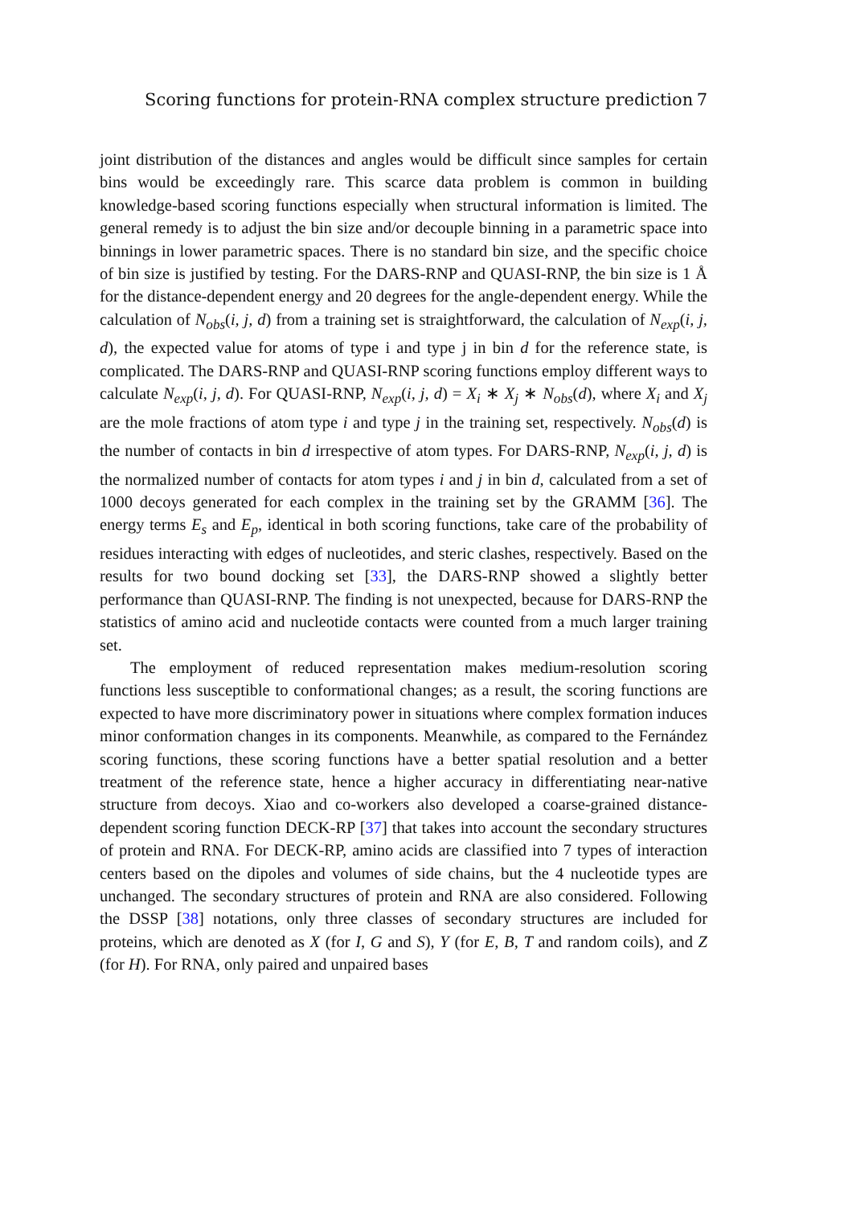Scoring functions for protein-RNA complex structure prediction 7
joint distribution of the distances and angles would be difficult since samples for certain bins would be exceedingly rare. This scarce data problem is common in building knowledge-based scoring functions especially when structural information is limited. The general remedy is to adjust the bin size and/or decouple binning in a parametric space into binnings in lower parametric spaces. There is no standard bin size, and the specific choice of bin size is justified by testing. For the DARS-RNP and QUASI-RNP, the bin size is 1 Å for the distance-dependent energy and 20 degrees for the angle-dependent energy. While the calculation of N<sub>obs</sub>(i, j, d) from a training set is straightforward, the calculation of N<sub>exp</sub>(i, j, d), the expected value for atoms of type i and type j in bin d for the reference state, is complicated. The DARS-RNP and QUASI-RNP scoring functions employ different ways to calculate N<sub>exp</sub>(i, j, d). For QUASI-RNP, N<sub>exp</sub>(i, j, d) = X<sub>i</sub> ∗ X<sub>j</sub> ∗ N<sub>obs</sub>(d), where X<sub>i</sub> and X<sub>j</sub> are the mole fractions of atom type i and type j in the training set, respectively. N<sub>obs</sub>(d) is the number of contacts in bin d irrespective of atom types. For DARS-RNP, N<sub>exp</sub>(i, j, d) is the normalized number of contacts for atom types i and j in bin d, calculated from a set of 1000 decoys generated for each complex in the training set by the GRAMM [36]. The energy terms E<sub>s</sub> and E<sub>p</sub>, identical in both scoring functions, take care of the probability of residues interacting with edges of nucleotides, and steric clashes, respectively. Based on the results for two bound docking set [33], the DARS-RNP showed a slightly better performance than QUASI-RNP. The finding is not unexpected, because for DARS-RNP the statistics of amino acid and nucleotide contacts were counted from a much larger training set.
The employment of reduced representation makes medium-resolution scoring functions less susceptible to conformational changes; as a result, the scoring functions are expected to have more discriminatory power in situations where complex formation induces minor conformation changes in its components. Meanwhile, as compared to the Fernández scoring functions, these scoring functions have a better spatial resolution and a better treatment of the reference state, hence a higher accuracy in differentiating near-native structure from decoys. Xiao and co-workers also developed a coarse-grained distance-dependent scoring function DECK-RP [37] that takes into account the secondary structures of protein and RNA. For DECK-RP, amino acids are classified into 7 types of interaction centers based on the dipoles and volumes of side chains, but the 4 nucleotide types are unchanged. The secondary structures of protein and RNA are also considered. Following the DSSP [38] notations, only three classes of secondary structures are included for proteins, which are denoted as X (for I, G and S), Y (for E, B, T and random coils), and Z (for H). For RNA, only paired and unpaired bases